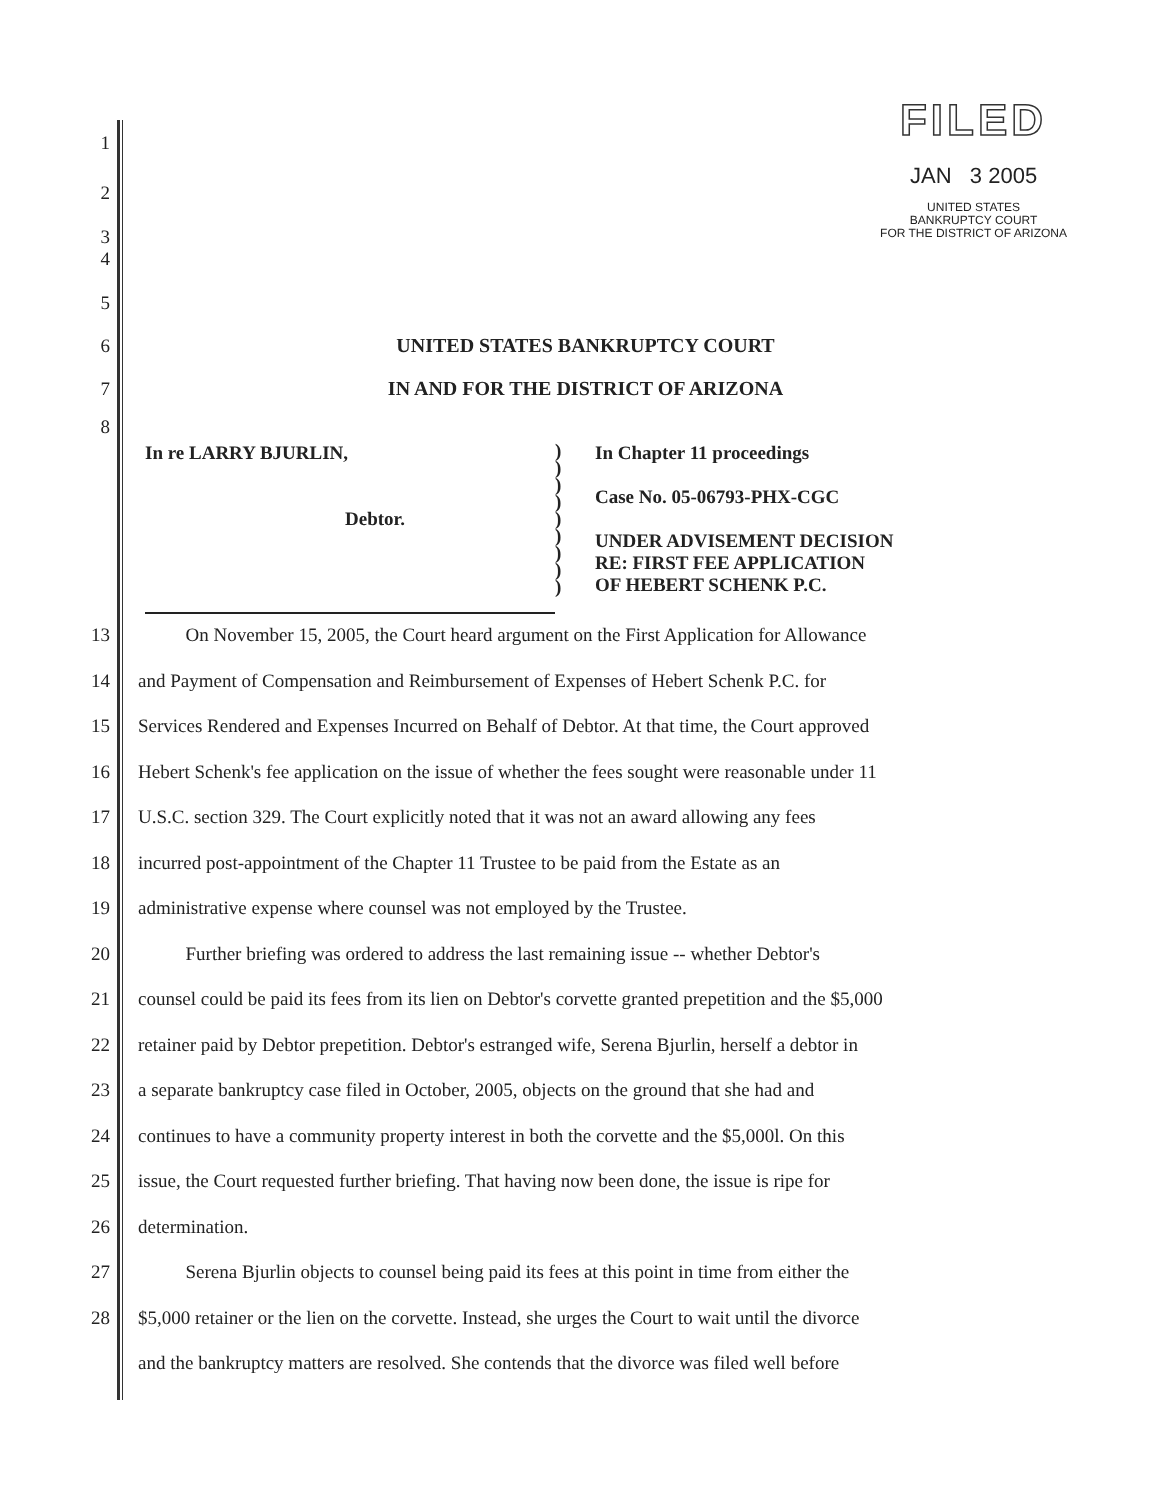FILED
JAN 3 2005
UNITED STATES
BANKRUPTCY COURT
FOR THE DISTRICT OF ARIZONA
1
2
3
4
5
6 UNITED STATES BANKRUPTCY COURT
7 IN AND FOR THE DISTRICT OF ARIZONA
8
In re LARRY BJURLIN,
Debtor.
)
)
)
)
)
)
)
)
)
In Chapter 11 proceedings
Case No. 05-06793-PHX-CGC
UNDER ADVISEMENT DECISION
RE: FIRST FEE APPLICATION
OF HEBERT SCHENK P.C.
13 On November 15, 2005, the Court heard argument on the First Application for Allowance
14 and Payment of Compensation and Reimbursement of Expenses of Hebert Schenk P.C. for
15 Services Rendered and Expenses Incurred on Behalf of Debtor. At that time, the Court approved
16 Hebert Schenk's fee application on the issue of whether the fees sought were reasonable under 11
17 U.S.C. section 329. The Court explicitly noted that it was not an award allowing any fees
18 incurred post-appointment of the Chapter 11 Trustee to be paid from the Estate as an
19 administrative expense where counsel was not employed by the Trustee.
20 Further briefing was ordered to address the last remaining issue -- whether Debtor's
21 counsel could be paid its fees from its lien on Debtor's corvette granted prepetition and the $5,000
22 retainer paid by Debtor prepetition. Debtor's estranged wife, Serena Bjurlin, herself a debtor in
23 a separate bankruptcy case filed in October, 2005, objects on the ground that she had and
24 continues to have a community property interest in both the corvette and the $5,000l. On this
25 issue, the Court requested further briefing. That having now been done, the issue is ripe for
26 determination.
27 Serena Bjurlin objects to counsel being paid its fees at this point in time from either the
28 $5,000 retainer or the lien on the corvette. Instead, she urges the Court to wait until the divorce
and the bankruptcy matters are resolved. She contends that the divorce was filed well before